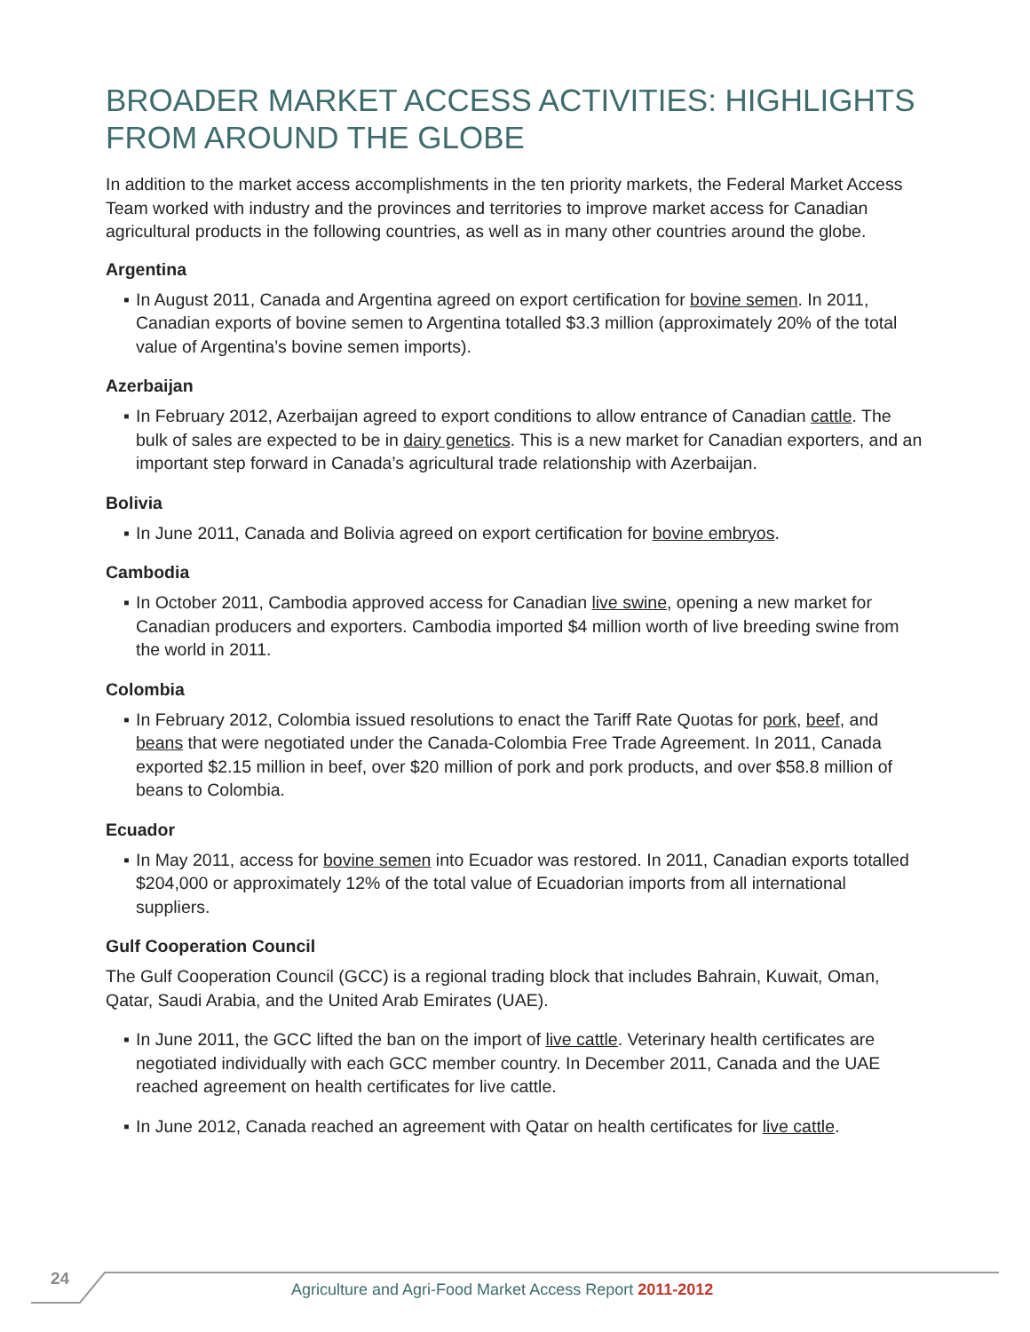BROADER MARKET ACCESS ACTIVITIES: HIGHLIGHTS FROM AROUND THE GLOBE
In addition to the market access accomplishments in the ten priority markets, the Federal Market Access Team worked with industry and the provinces and territories to improve market access for Canadian agricultural products in the following countries, as well as in many other countries around the globe.
Argentina
▪ In August 2011, Canada and Argentina agreed on export certification for bovine semen. In 2011, Canadian exports of bovine semen to Argentina totalled $3.3 million (approximately 20% of the total value of Argentina’s bovine semen imports).
Azerbaijan
▪ In February 2012, Azerbaijan agreed to export conditions to allow entrance of Canadian cattle. The bulk of sales are expected to be in dairy genetics. This is a new market for Canadian exporters, and an important step forward in Canada’s agricultural trade relationship with Azerbaijan.
Bolivia
▪ In June 2011, Canada and Bolivia agreed on export certification for bovine embryos.
Cambodia
▪ In October 2011, Cambodia approved access for Canadian live swine, opening a new market for Canadian producers and exporters. Cambodia imported $4 million worth of live breeding swine from the world in 2011.
Colombia
▪ In February 2012, Colombia issued resolutions to enact the Tariff Rate Quotas for pork, beef, and beans that were negotiated under the Canada-Colombia Free Trade Agreement. In 2011, Canada exported $2.15 million in beef, over $20 million of pork and pork products, and over $58.8 million of beans to Colombia.
Ecuador
▪ In May 2011, access for bovine semen into Ecuador was restored. In 2011, Canadian exports totalled $204,000 or approximately 12% of the total value of Ecuadorian imports from all international suppliers.
Gulf Cooperation Council
The Gulf Cooperation Council (GCC) is a regional trading block that includes Bahrain, Kuwait, Oman, Qatar, Saudi Arabia, and the United Arab Emirates (UAE).
▪ In June 2011, the GCC lifted the ban on the import of live cattle. Veterinary health certificates are negotiated individually with each GCC member country. In December 2011, Canada and the UAE reached agreement on health certificates for live cattle.
▪ In June 2012, Canada reached an agreement with Qatar on health certificates for live cattle.
24
Agriculture and Agri-Food Market Access Report 2011-2012